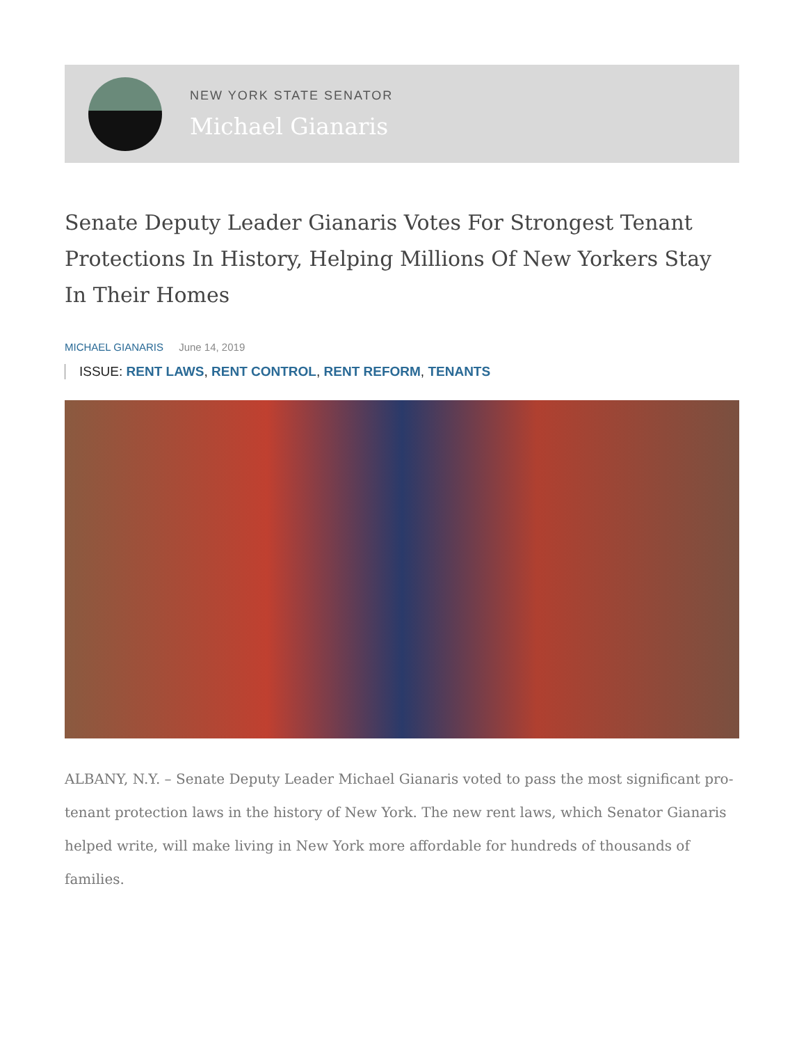NEW YORK STATE SENATOR
Michael Gianaris
Senate Deputy Leader Gianaris Votes For Strongest Tenant Protections In History, Helping Millions Of New Yorkers Stay In Their Homes
MICHAEL GIANARIS June 14, 2019
ISSUE: RENT LAWS, RENT CONTROL, RENT REFORM, TENANTS
ALBANY, N.Y. – Senate Deputy Leader Michael Gianaris voted to pass the most significant pro-tenant protection laws in the history of New York. The new rent laws, which Senator Gianaris helped write, will make living in New York more affordable for hundreds of thousands of families.